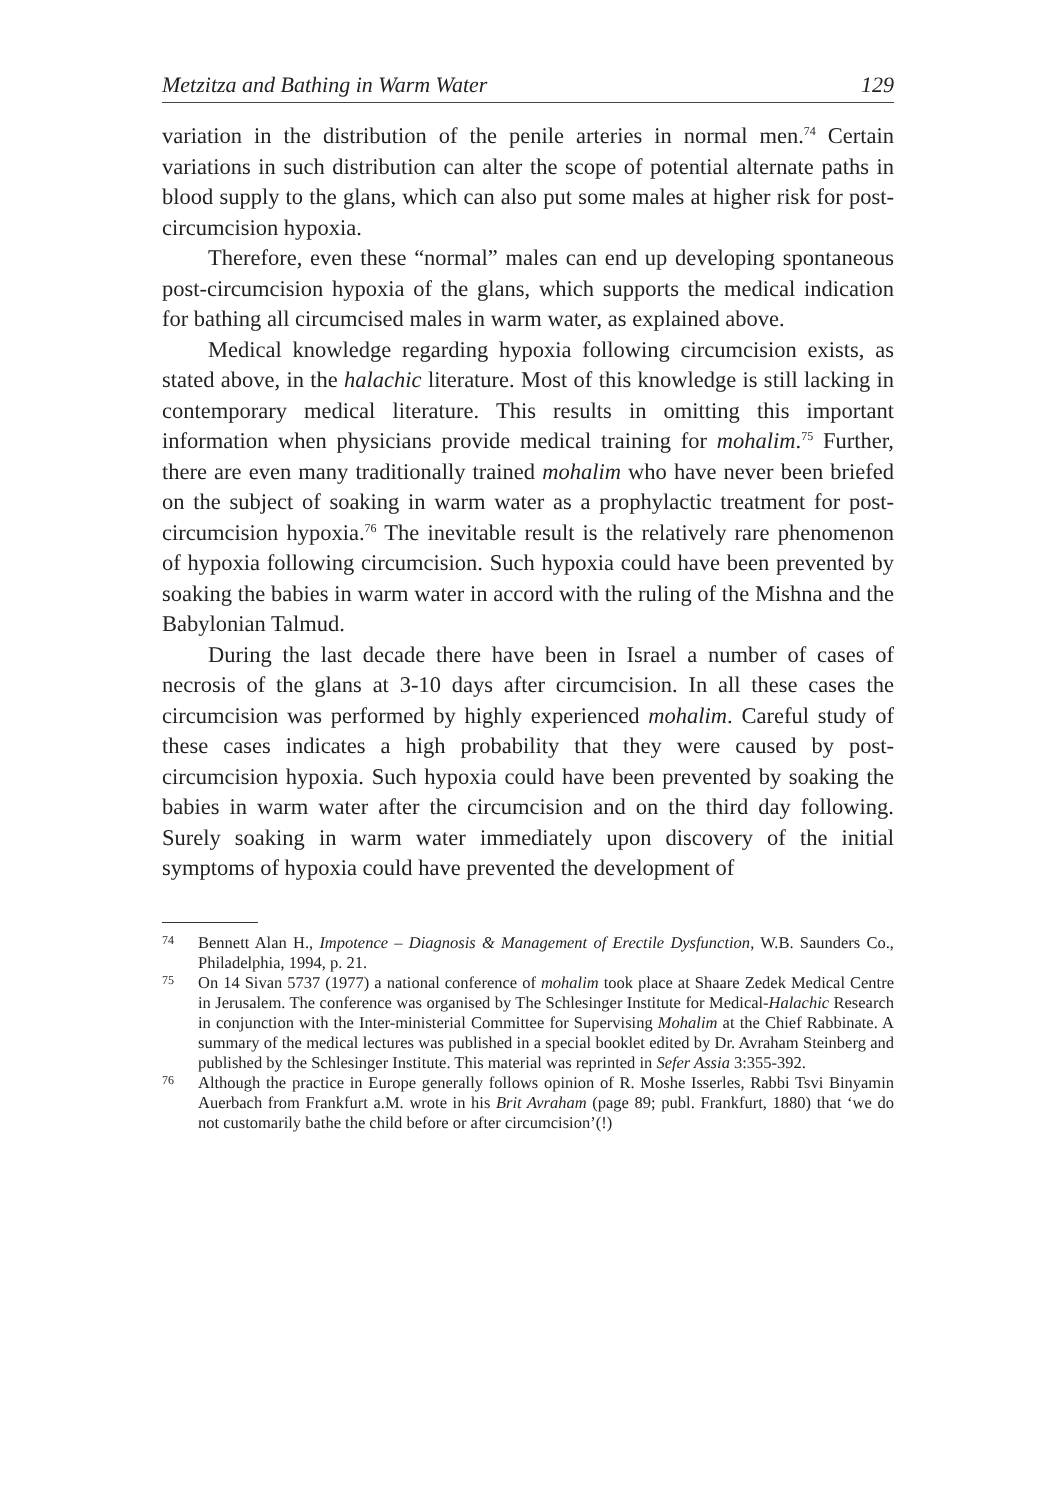Metzitza and Bathing in Warm Water 129
variation in the distribution of the penile arteries in normal men.<sup>74</sup> Certain variations in such distribution can alter the scope of potential alternate paths in blood supply to the glans, which can also put some males at higher risk for post-circumcision hypoxia.
Therefore, even these “normal” males can end up developing spontaneous post-circumcision hypoxia of the glans, which supports the medical indication for bathing all circumcised males in warm water, as explained above.
Medical knowledge regarding hypoxia following circumcision exists, as stated above, in the halachic literature. Most of this knowledge is still lacking in contemporary medical literature. This results in omitting this important information when physicians provide medical training for mohalim.<sup>75</sup> Further, there are even many traditionally trained mohalim who have never been briefed on the subject of soaking in warm water as a prophylactic treatment for post-circumcision hypoxia.<sup>76</sup> The inevitable result is the relatively rare phenomenon of hypoxia following circumcision. Such hypoxia could have been prevented by soaking the babies in warm water in accord with the ruling of the Mishna and the Babylonian Talmud.
During the last decade there have been in Israel a number of cases of necrosis of the glans at 3-10 days after circumcision. In all these cases the circumcision was performed by highly experienced mohalim. Careful study of these cases indicates a high probability that they were caused by post-circumcision hypoxia. Such hypoxia could have been prevented by soaking the babies in warm water after the circumcision and on the third day following. Surely soaking in warm water immediately upon discovery of the initial symptoms of hypoxia could have prevented the development of
74 Bennett Alan H., Impotence – Diagnosis & Management of Erectile Dysfunction, W.B. Saunders Co., Philadelphia, 1994, p. 21.
75 On 14 Sivan 5737 (1977) a national conference of mohalim took place at Shaare Zedek Medical Centre in Jerusalem. The conference was organised by The Schlesinger Institute for Medical-Halachic Research in conjunction with the Inter-ministerial Committee for Supervising Mohalim at the Chief Rabbinate. A summary of the medical lectures was published in a special booklet edited by Dr. Avraham Steinberg and published by the Schlesinger Institute. This material was reprinted in Sefer Assia 3:355-392.
76 Although the practice in Europe generally follows opinion of R. Moshe Isserles, Rabbi Tsvi Binyamin Auerbach from Frankfurt a.M. wrote in his Brit Avraham (page 89; publ. Frankfurt, 1880) that ‘we do not customarily bathe the child before or after circumcision’(!)